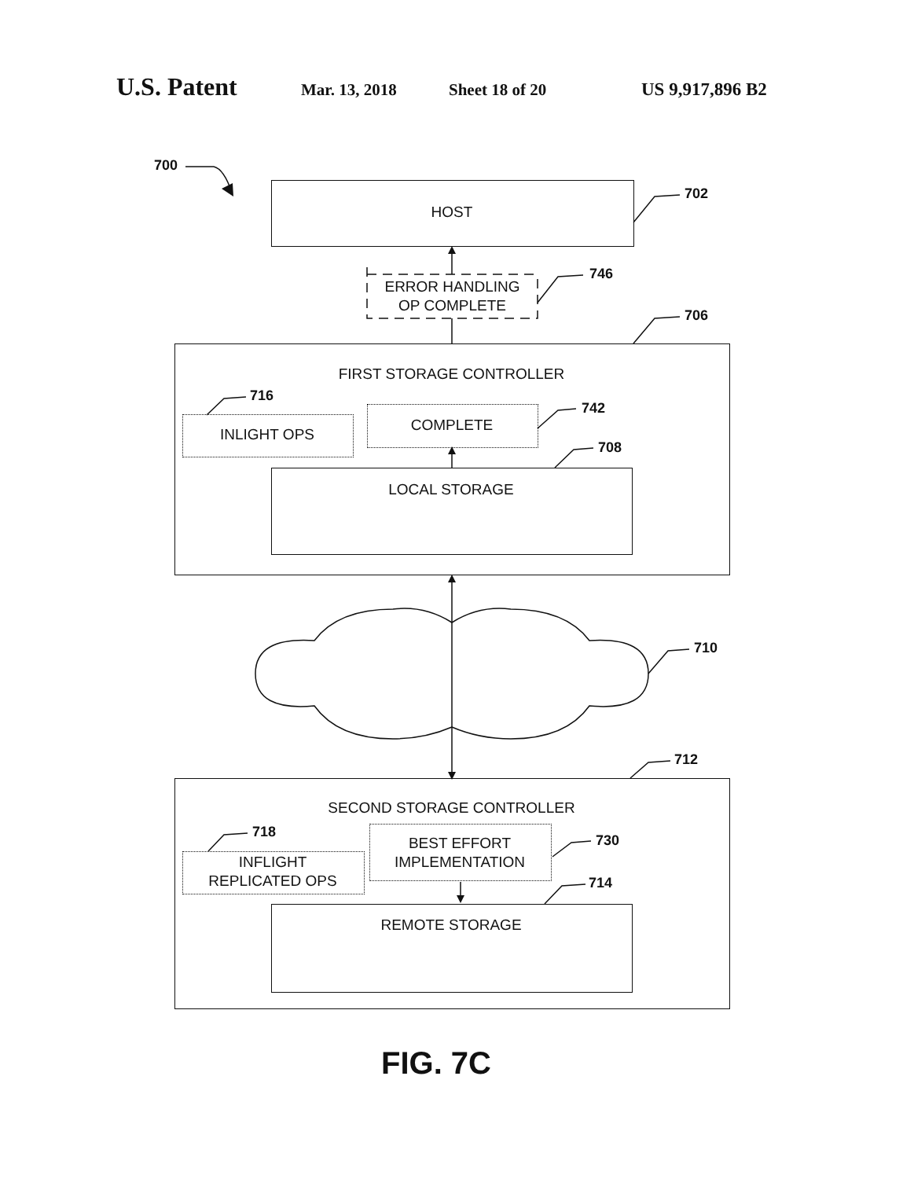U.S. Patent Mar. 13, 2018 Sheet 18 of 20 US 9,917,896 B2
700
HOST
702
ERROR HANDLING
OP COMPLETE
746
706
FIRST STORAGE CONTROLLER
716
INLIGHT OPS
COMPLETE
742
708
LOCAL STORAGE
710
712
SECOND STORAGE CONTROLLER
718
INFLIGHT
REPLICATED OPS
BEST EFFORT
IMPLEMENTATION
730
714
REMOTE STORAGE
FIG. 7C